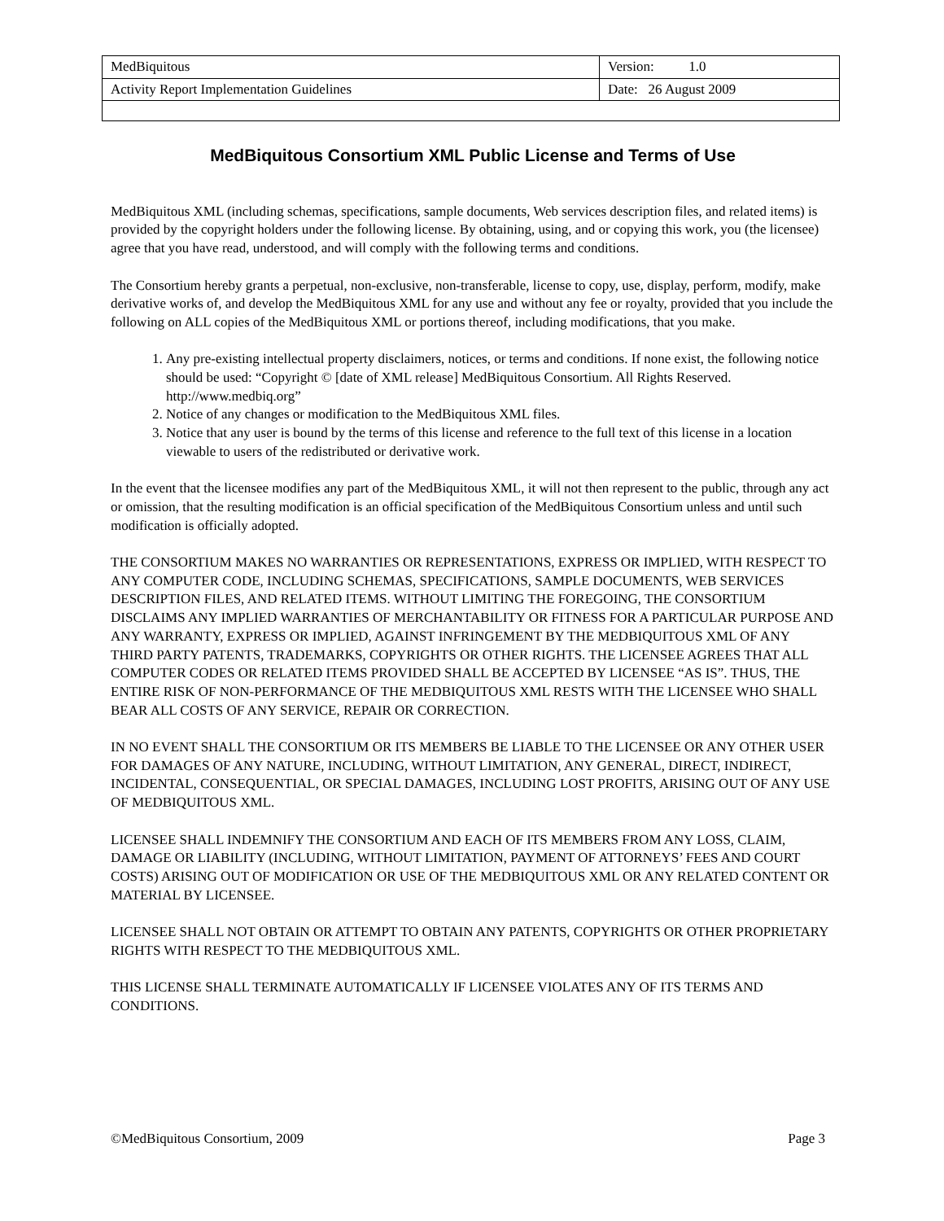| MedBiquitous | Version: 1.0 |
| Activity Report Implementation Guidelines | Date: 26 August 2009 |
MedBiquitous Consortium XML Public License and Terms of Use
MedBiquitous XML (including schemas, specifications, sample documents, Web services description files, and related items) is provided by the copyright holders under the following license. By obtaining, using, and or copying this work, you (the licensee) agree that you have read, understood, and will comply with the following terms and conditions.
The Consortium hereby grants a perpetual, non-exclusive, non-transferable, license to copy, use, display, perform, modify, make derivative works of, and develop the MedBiquitous XML for any use and without any fee or royalty, provided that you include the following on ALL copies of the MedBiquitous XML or portions thereof, including modifications, that you make.
1. Any pre-existing intellectual property disclaimers, notices, or terms and conditions. If none exist, the following notice should be used: “Copyright © [date of XML release] MedBiquitous Consortium. All Rights Reserved. http://www.medbiq.org”
2. Notice of any changes or modification to the MedBiquitous XML files.
3. Notice that any user is bound by the terms of this license and reference to the full text of this license in a location viewable to users of the redistributed or derivative work.
In the event that the licensee modifies any part of the MedBiquitous XML, it will not then represent to the public, through any act or omission, that the resulting modification is an official specification of the MedBiquitous Consortium unless and until such modification is officially adopted.
THE CONSORTIUM MAKES NO WARRANTIES OR REPRESENTATIONS, EXPRESS OR IMPLIED, WITH RESPECT TO ANY COMPUTER CODE, INCLUDING SCHEMAS, SPECIFICATIONS, SAMPLE DOCUMENTS, WEB SERVICES DESCRIPTION FILES, AND RELATED ITEMS. WITHOUT LIMITING THE FOREGOING, THE CONSORTIUM DISCLAIMS ANY IMPLIED WARRANTIES OF MERCHANTABILITY OR FITNESS FOR A PARTICULAR PURPOSE AND ANY WARRANTY, EXPRESS OR IMPLIED, AGAINST INFRINGEMENT BY THE MEDBIQUITOUS XML OF ANY THIRD PARTY PATENTS, TRADEMARKS, COPYRIGHTS OR OTHER RIGHTS. THE LICENSEE AGREES THAT ALL COMPUTER CODES OR RELATED ITEMS PROVIDED SHALL BE ACCEPTED BY LICENSEE “AS IS”. THUS, THE ENTIRE RISK OF NON-PERFORMANCE OF THE MEDBIQUITOUS XML RESTS WITH THE LICENSEE WHO SHALL BEAR ALL COSTS OF ANY SERVICE, REPAIR OR CORRECTION.
IN NO EVENT SHALL THE CONSORTIUM OR ITS MEMBERS BE LIABLE TO THE LICENSEE OR ANY OTHER USER FOR DAMAGES OF ANY NATURE, INCLUDING, WITHOUT LIMITATION, ANY GENERAL, DIRECT, INDIRECT, INCIDENTAL, CONSEQUENTIAL, OR SPECIAL DAMAGES, INCLUDING LOST PROFITS, ARISING OUT OF ANY USE OF MEDBIQUITOUS XML.
LICENSEE SHALL INDEMNIFY THE CONSORTIUM AND EACH OF ITS MEMBERS FROM ANY LOSS, CLAIM, DAMAGE OR LIABILITY (INCLUDING, WITHOUT LIMITATION, PAYMENT OF ATTORNEYS’ FEES AND COURT COSTS) ARISING OUT OF MODIFICATION OR USE OF THE MEDBIQUITOUS XML OR ANY RELATED CONTENT OR MATERIAL BY LICENSEE.
LICENSEE SHALL NOT OBTAIN OR ATTEMPT TO OBTAIN ANY PATENTS, COPYRIGHTS OR OTHER PROPRIETARY RIGHTS WITH RESPECT TO THE MEDBIQUITOUS XML.
THIS LICENSE SHALL TERMINATE AUTOMATICALLY IF LICENSEE VIOLATES ANY OF ITS TERMS AND CONDITIONS.
©MedBiquitous Consortium, 2009 Page 3